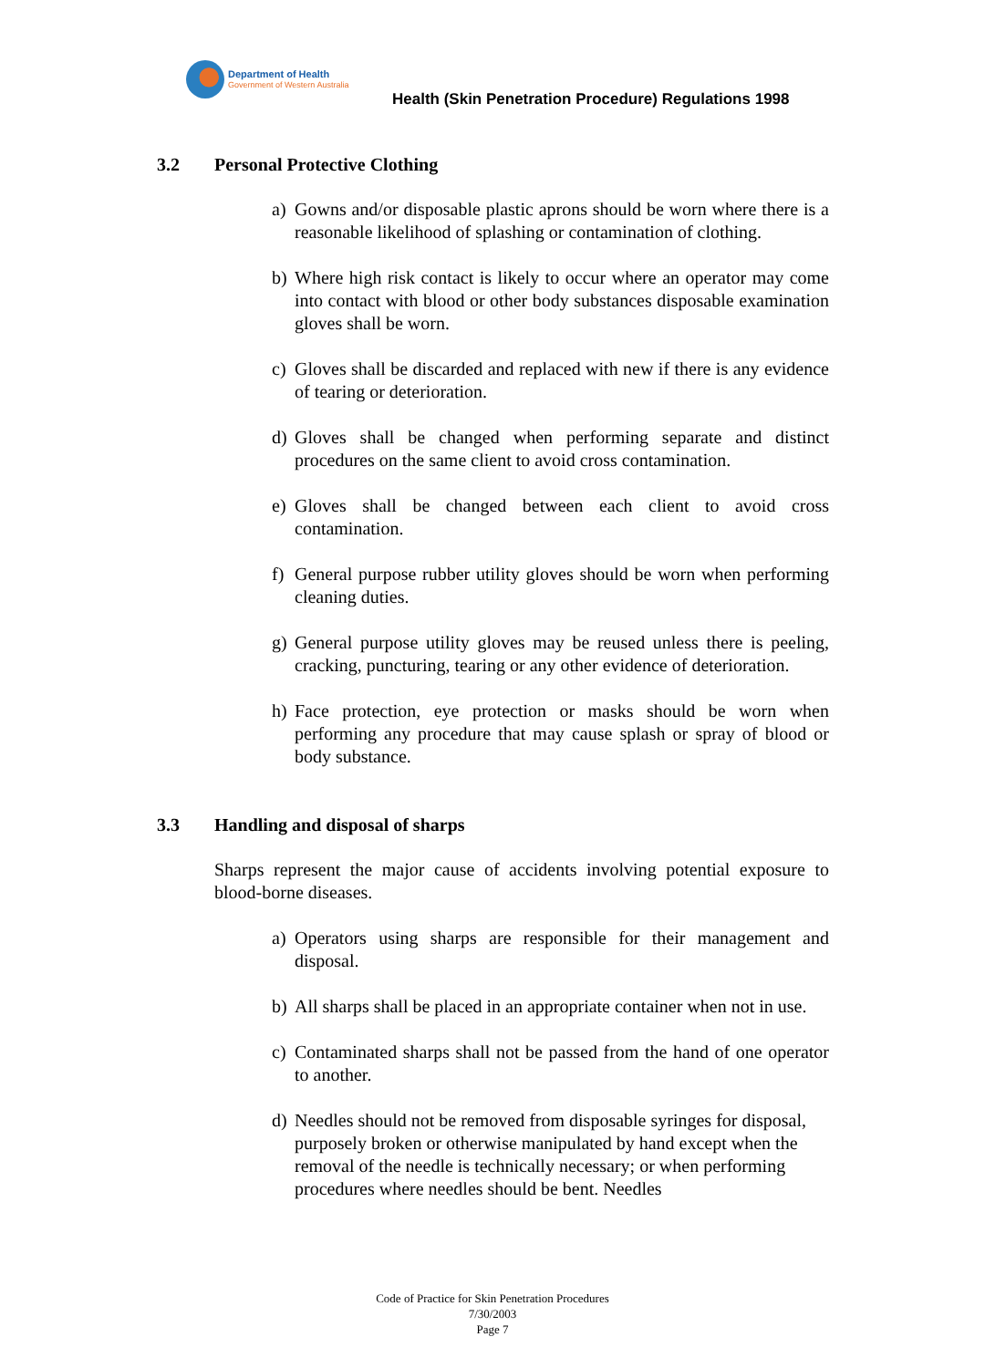Department of Health
Government of Western Australia
Health (Skin Penetration Procedure) Regulations 1998
3.2 Personal Protective Clothing
a) Gowns and/or disposable plastic aprons should be worn where there is a reasonable likelihood of splashing or contamination of clothing.
b) Where high risk contact is likely to occur where an operator may come into contact with blood or other body substances disposable examination gloves shall be worn.
c) Gloves shall be discarded and replaced with new if there is any evidence of tearing or deterioration.
d) Gloves shall be changed when performing separate and distinct procedures on the same client to avoid cross contamination.
e) Gloves shall be changed between each client to avoid cross contamination.
f) General purpose rubber utility gloves should be worn when performing cleaning duties.
g) General purpose utility gloves may be reused unless there is peeling, cracking, puncturing, tearing or any other evidence of deterioration.
h) Face protection, eye protection or masks should be worn when performing any procedure that may cause splash or spray of blood or body substance.
3.3 Handling and disposal of sharps
Sharps represent the major cause of accidents involving potential exposure to blood-borne diseases.
a) Operators using sharps are responsible for their management and disposal.
b) All sharps shall be placed in an appropriate container when not in use.
c) Contaminated sharps shall not be passed from the hand of one operator to another.
d) Needles should not be removed from disposable syringes for disposal, purposely broken or otherwise manipulated by hand except when the removal of the needle is technically necessary; or when performing procedures where needles should be bent. Needles
Code of Practice for Skin Penetration Procedures
7/30/2003
Page 7